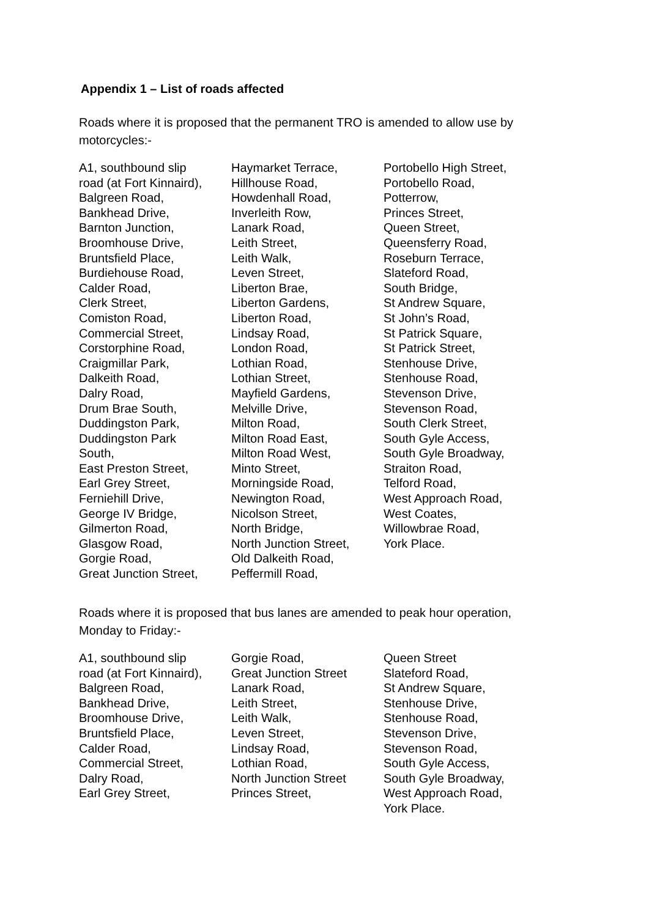Appendix 1 – List of roads affected
Roads where it is proposed that the permanent TRO is amended to allow use by motorcycles:-
A1, southbound slip
road (at Fort Kinnaird),
Balgreen Road,
Bankhead Drive,
Barnton Junction,
Broomhouse Drive,
Bruntsfield Place,
Burdiehouse Road,
Calder Road,
Clerk Street,
Comiston Road,
Commercial Street,
Corstorphine Road,
Craigmillar Park,
Dalkeith Road,
Dalry Road,
Drum Brae South,
Duddingston Park,
Duddingston Park
South,
East Preston Street,
Earl Grey Street,
Ferniehill Drive,
George IV Bridge,
Gilmerton Road,
Glasgow Road,
Gorgie Road,
Great Junction Street,
Haymarket Terrace,
Hillhouse Road,
Howdenhall Road,
Inverleith Row,
Lanark Road,
Leith Street,
Leith Walk,
Leven Street,
Liberton Brae,
Liberton Gardens,
Liberton Road,
Lindsay Road,
London Road,
Lothian Road,
Lothian Street,
Mayfield Gardens,
Melville Drive,
Milton Road,
Milton Road East,
Milton Road West,
Minto Street,
Morningside Road,
Newington Road,
Nicolson Street,
North Bridge,
North Junction Street,
Old Dalkeith Road,
Peffermill Road,
Portobello High Street,
Portobello Road,
Potterrow,
Princes Street,
Queen Street,
Queensferry Road,
Roseburn Terrace,
Slateford Road,
South Bridge,
St Andrew Square,
St John’s Road,
St Patrick Square,
St Patrick Street,
Stenhouse Drive,
Stenhouse Road,
Stevenson Drive,
Stevenson Road,
South Clerk Street,
South Gyle Access,
South Gyle Broadway,
Straiton Road,
Telford Road,
West Approach Road,
West Coates,
Willowbrae Road,
York Place.
Roads where it is proposed that bus lanes are amended to peak hour operation, Monday to Friday:-
A1, southbound slip
road (at Fort Kinnaird),
Balgreen Road,
Bankhead Drive,
Broomhouse Drive,
Bruntsfield Place,
Calder Road,
Commercial Street,
Dalry Road,
Earl Grey Street,
Gorgie Road,
Great Junction Street
Lanark Road,
Leith Street,
Leith Walk,
Leven Street,
Lindsay Road,
Lothian Road,
North Junction Street
Princes Street,
Queen Street
Slateford Road,
St Andrew Square,
Stenhouse Drive,
Stenhouse Road,
Stevenson Drive,
Stevenson Road,
South Gyle Access,
South Gyle Broadway,
West Approach Road,
York Place.